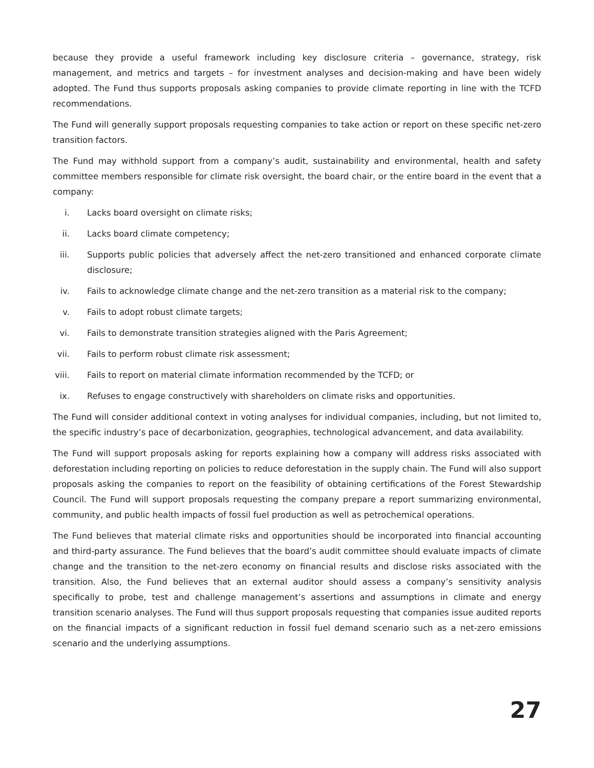because they provide a useful framework including key disclosure criteria – governance, strategy, risk management, and metrics and targets – for investment analyses and decision-making and have been widely adopted. The Fund thus supports proposals asking companies to provide climate reporting in line with the TCFD recommendations.
The Fund will generally support proposals requesting companies to take action or report on these specific net-zero transition factors.
The Fund may withhold support from a company’s audit, sustainability and environmental, health and safety committee members responsible for climate risk oversight, the board chair, or the entire board in the event that a company:
i. Lacks board oversight on climate risks;
ii. Lacks board climate competency;
iii. Supports public policies that adversely affect the net-zero transitioned and enhanced corporate climate disclosure;
iv. Fails to acknowledge climate change and the net-zero transition as a material risk to the company;
v. Fails to adopt robust climate targets;
vi. Fails to demonstrate transition strategies aligned with the Paris Agreement;
vii. Fails to perform robust climate risk assessment;
viii. Fails to report on material climate information recommended by the TCFD; or
ix. Refuses to engage constructively with shareholders on climate risks and opportunities.
The Fund will consider additional context in voting analyses for individual companies, including, but not limited to, the specific industry’s pace of decarbonization, geographies, technological advancement, and data availability.
The Fund will support proposals asking for reports explaining how a company will address risks associated with deforestation including reporting on policies to reduce deforestation in the supply chain. The Fund will also support proposals asking the companies to report on the feasibility of obtaining certifications of the Forest Stewardship Council. The Fund will support proposals requesting the company prepare a report summarizing environmental, community, and public health impacts of fossil fuel production as well as petrochemical operations.
The Fund believes that material climate risks and opportunities should be incorporated into financial accounting and third-party assurance. The Fund believes that the board’s audit committee should evaluate impacts of climate change and the transition to the net-zero economy on financial results and disclose risks associated with the transition. Also, the Fund believes that an external auditor should assess a company’s sensitivity analysis specifically to probe, test and challenge management’s assertions and assumptions in climate and energy transition scenario analyses. The Fund will thus support proposals requesting that companies issue audited reports on the financial impacts of a significant reduction in fossil fuel demand scenario such as a net-zero emissions scenario and the underlying assumptions.
27